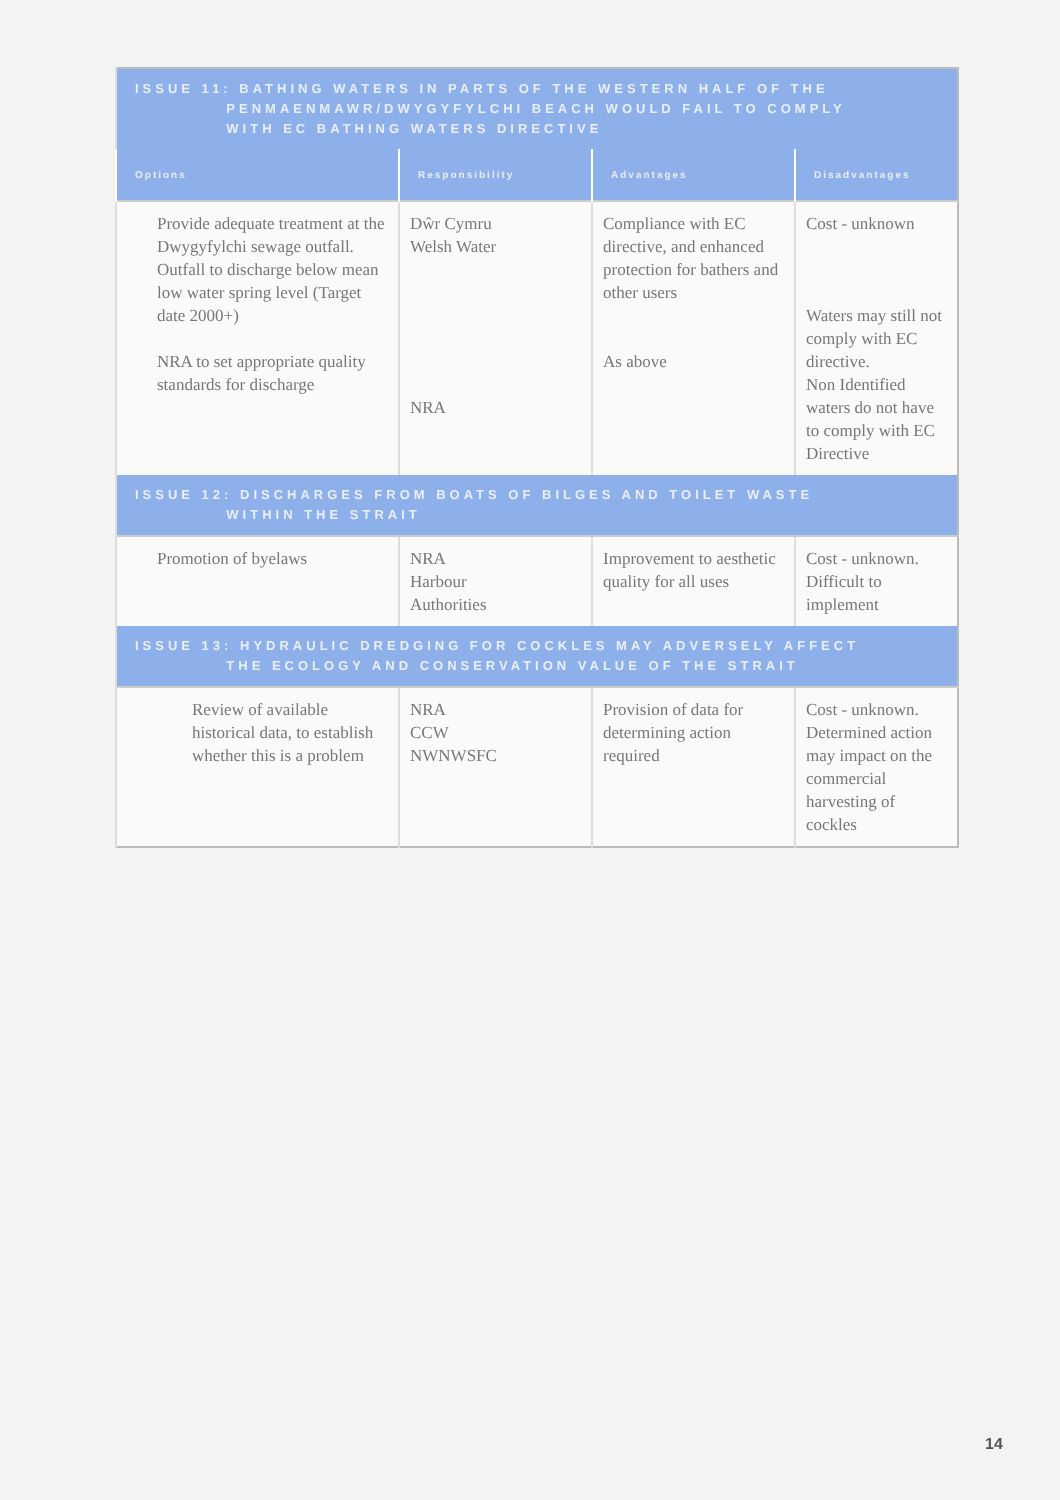| ISSUE 11: BATHING WATERS IN PARTS OF THE WESTERN HALF OF THE PENMAENMAWR/DWYGYFYLCHI BEACH WOULD FAIL TO COMPLY WITH EC BATHING WATERS DIRECTIVE | | | |
| --- | --- | --- | --- |
| Options | Responsibility | Advantages | Disadvantages |
| Provide adequate treatment at the Dwygyfylchi sewage outfall. Outfall to discharge below mean low water spring level (Target date 2000+) NRA to set appropriate quality standards for discharge | Dŵr Cymru Welsh Water NRA | Compliance with EC directive, and enhanced protection for bathers and other users As above | Cost - unknown Waters may still not comply with EC directive. Non Identified waters do not have to comply with EC Directive |
| ISSUE 12: DISCHARGES FROM BOATS OF BILGES AND TOILET WASTE WITHIN THE STRAIT | | | |
| Promotion of byelaws | NRA Harbour Authorities | Improvement to aesthetic quality for all uses | Cost - unknown. Difficult to implement |
| ISSUE 13: HYDRAULIC DREDGING FOR COCKLES MAY ADVERSELY AFFECT THE ECOLOGY AND CONSERVATION VALUE OF THE STRAIT | | | |
| Review of available historical data, to establish whether this is a problem | NRA CCW NWNWSFC | Provision of data for determining action required | Cost - unknown. Determined action may impact on the commercial harvesting of cockles |
14